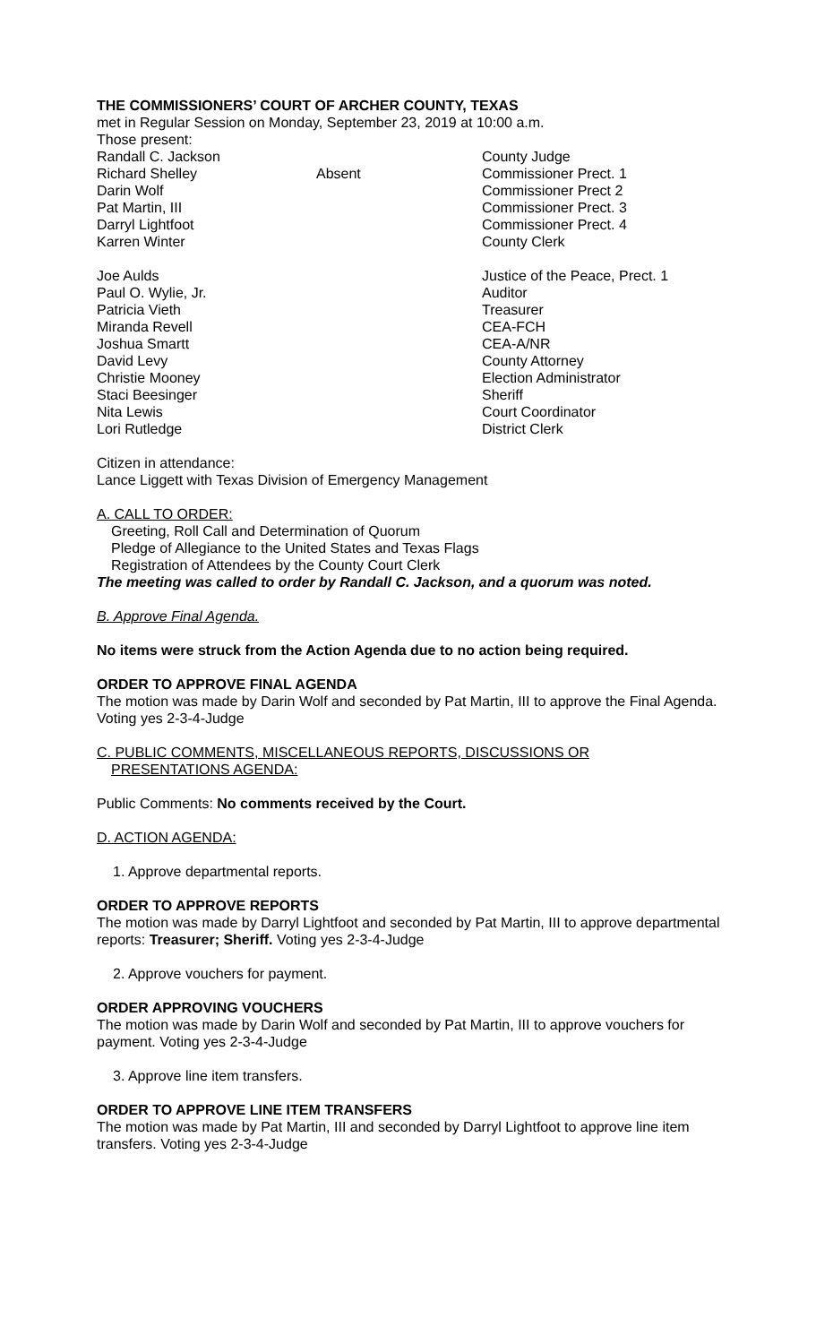THE COMMISSIONERS’ COURT OF ARCHER COUNTY, TEXAS
met in Regular Session on Monday, September 23, 2019 at 10:00 a.m.
Those present:
Randall C. Jackson County Judge
Richard Shelley Absent Commissioner Prect. 1
Darin Wolf Commissioner Prect 2
Pat Martin, III Commissioner Prect. 3
Darryl Lightfoot Commissioner Prect. 4
Karren Winter County Clerk
Joe Aulds Justice of the Peace, Prect. 1
Paul O. Wylie, Jr. Auditor
Patricia Vieth Treasurer
Miranda Revell CEA-FCH
Joshua Smartt CEA-A/NR
David Levy County Attorney
Christie Mooney Election Administrator
Staci Beesinger Sheriff
Nita Lewis Court Coordinator
Lori Rutledge District Clerk
Citizen in attendance:
Lance Liggett with Texas Division of Emergency Management
A. CALL TO ORDER:
Greeting, Roll Call and Determination of Quorum
Pledge of Allegiance to the United States and Texas Flags
Registration of Attendees by the County Court Clerk
The meeting was called to order by Randall C. Jackson, and a quorum was noted.
B. Approve Final Agenda.
No items were struck from the Action Agenda due to no action being required.
ORDER TO APPROVE FINAL AGENDA
The motion was made by Darin Wolf and seconded by Pat Martin, III to approve the Final Agenda. Voting yes 2-3-4-Judge
C. PUBLIC COMMENTS, MISCELLANEOUS REPORTS, DISCUSSIONS OR
PRESENTATIONS AGENDA:
Public Comments: No comments received by the Court.
D. ACTION AGENDA:
1. Approve departmental reports.
ORDER TO APPROVE REPORTS
The motion was made by Darryl Lightfoot and seconded by Pat Martin, III to approve departmental reports: Treasurer; Sheriff. Voting yes 2-3-4-Judge
2. Approve vouchers for payment.
ORDER APPROVING VOUCHERS
The motion was made by Darin Wolf and seconded by Pat Martin, III to approve vouchers for payment. Voting yes 2-3-4-Judge
3. Approve line item transfers.
ORDER TO APPROVE LINE ITEM TRANSFERS
The motion was made by Pat Martin, III and seconded by Darryl Lightfoot to approve line item transfers. Voting yes 2-3-4-Judge